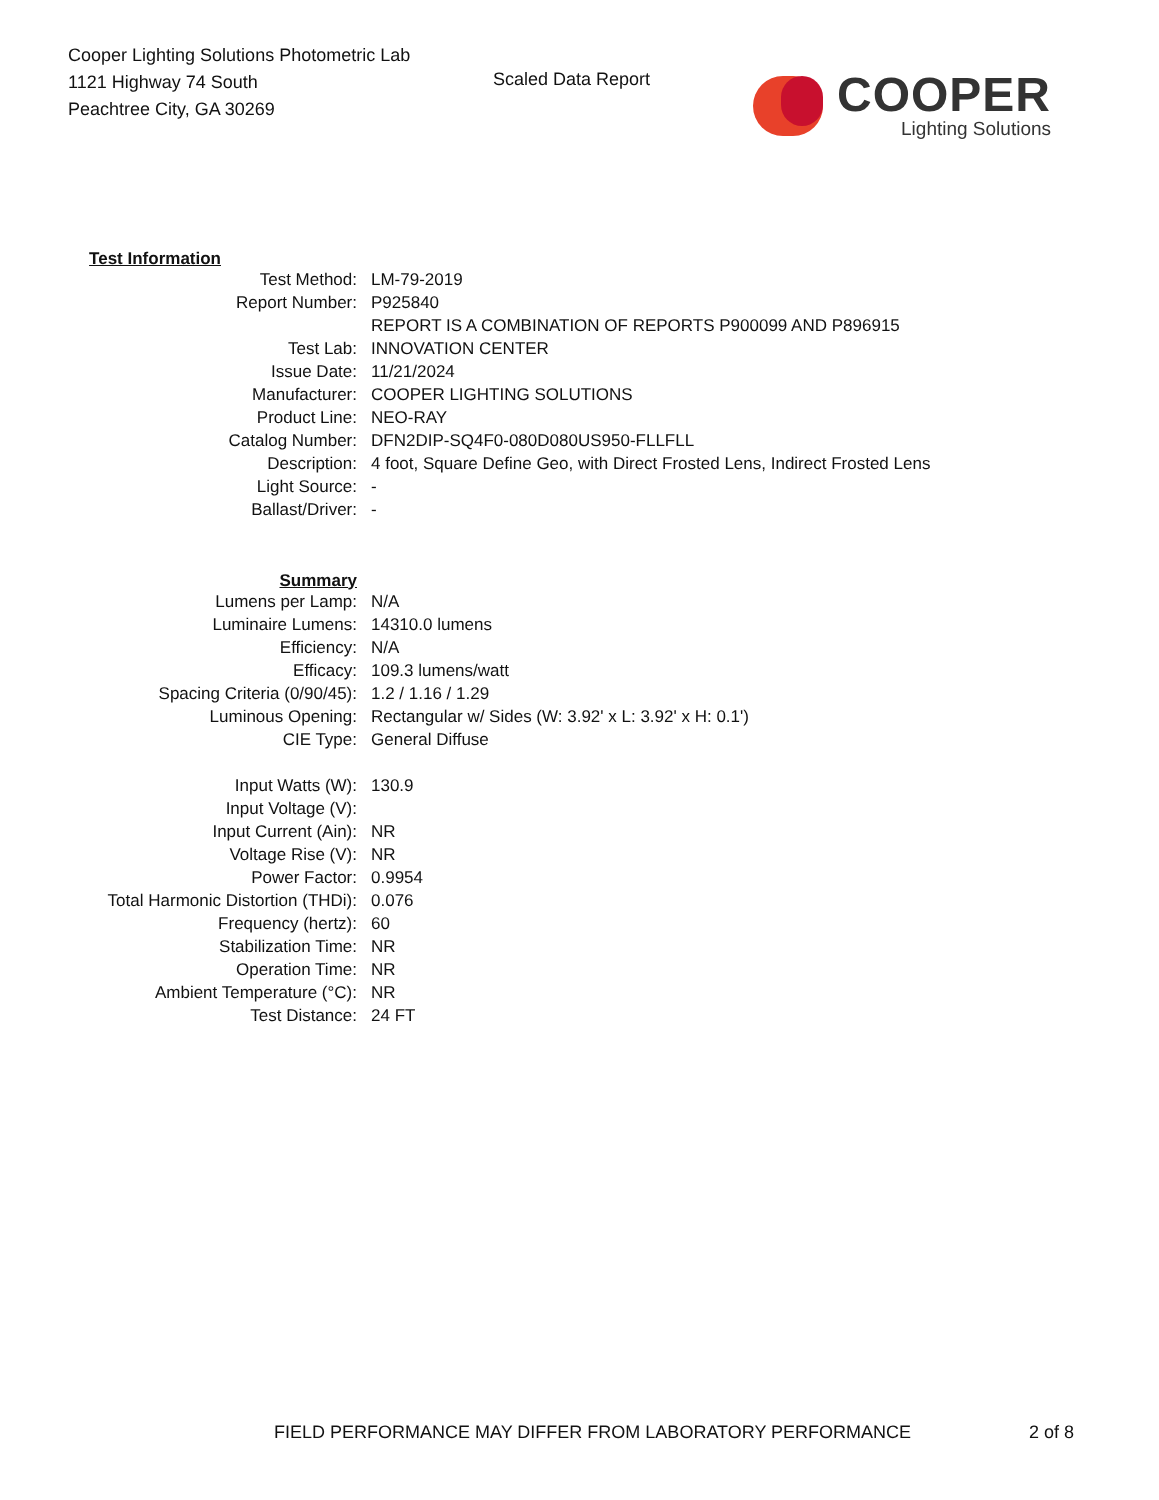Cooper Lighting Solutions Photometric Lab
1121 Highway 74 South
Peachtree City, GA 30269
Scaled Data Report
COOPER
Lighting Solutions
| Test Information | |
| Test Method: | LM-79-2019 |
| Report Number: | P925840 |
| | REPORT IS A COMBINATION OF REPORTS P900099 AND P896915 |
| Test Lab: | INNOVATION CENTER |
| Issue Date: | 11/21/2024 |
| Manufacturer: | COOPER LIGHTING SOLUTIONS |
| Product Line: | NEO-RAY |
| Catalog Number: | DFN2DIP-SQ4F0-080D080US950-FLLFLL |
| Description: | 4 foot, Square Define Geo, with Direct Frosted Lens, Indirect Frosted Lens |
| Light Source: | - |
| Ballast/Driver: | - |
| Summary | |
| Lumens per Lamp: | N/A |
| Luminaire Lumens: | 14310.0 lumens |
| Efficiency: | N/A |
| Efficacy: | 109.3 lumens/watt |
| Spacing Criteria (0/90/45): | 1.2 / 1.16 / 1.29 |
| Luminous Opening: | Rectangular w/ Sides (W: 3.92' x L: 3.92' x H: 0.1') |
| CIE Type: | General Diffuse |
| Input Watts (W): | 130.9 |
| Input Voltage (V): | |
| Input Current (Ain): | NR |
| Voltage Rise (V): | NR |
| Power Factor: | 0.9954 |
| Total Harmonic Distortion (THDi): | 0.076 |
| Frequency (hertz): | 60 |
| Stabilization Time: | NR |
| Operation Time: | NR |
| Ambient Temperature (°C): | NR |
| Test Distance: | 24 FT |
FIELD PERFORMANCE MAY DIFFER FROM LABORATORY PERFORMANCE
2 of 8